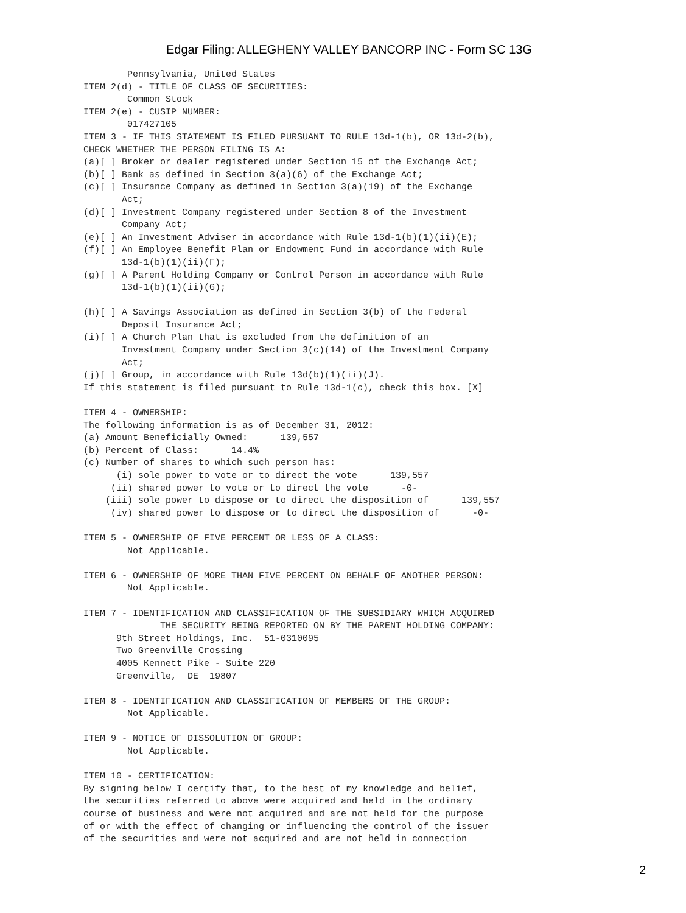Edgar Filing: ALLEGHENY VALLEY BANCORP INC - Form SC 13G
        Pennsylvania, United States
ITEM 2(d) - TITLE OF CLASS OF SECURITIES:
        Common Stock
ITEM 2(e) - CUSIP NUMBER:
        017427105
ITEM 3 - IF THIS STATEMENT IS FILED PURSUANT TO RULE 13d-1(b), OR 13d-2(b),
CHECK WHETHER THE PERSON FILING IS A:
(a)[ ] Broker or dealer registered under Section 15 of the Exchange Act;
(b)[ ] Bank as defined in Section 3(a)(6) of the Exchange Act;
(c)[ ] Insurance Company as defined in Section 3(a)(19) of the Exchange
       Act;
(d)[ ] Investment Company registered under Section 8 of the Investment
       Company Act;
(e)[ ] An Investment Adviser in accordance with Rule 13d-1(b)(1)(ii)(E);
(f)[ ] An Employee Benefit Plan or Endowment Fund in accordance with Rule
       13d-1(b)(1)(ii)(F);
(g)[ ] A Parent Holding Company or Control Person in accordance with Rule
       13d-1(b)(1)(ii)(G);

(h)[ ] A Savings Association as defined in Section 3(b) of the Federal
       Deposit Insurance Act;
(i)[ ] A Church Plan that is excluded from the definition of an
       Investment Company under Section 3(c)(14) of the Investment Company
       Act;
(j)[ ] Group, in accordance with Rule 13d(b)(1)(ii)(J).
If this statement is filed pursuant to Rule 13d-1(c), check this box. [X]

ITEM 4 - OWNERSHIP:
The following information is as of December 31, 2012:
(a) Amount Beneficially Owned:      139,557
(b) Percent of Class:      14.4%
(c) Number of shares to which such person has:
      (i) sole power to vote or to direct the vote      139,557
     (ii) shared power to vote or to direct the vote      -0-
    (iii) sole power to dispose or to direct the disposition of      139,557
     (iv) shared power to dispose or to direct the disposition of      -0-

ITEM 5 - OWNERSHIP OF FIVE PERCENT OR LESS OF A CLASS:
        Not Applicable.

ITEM 6 - OWNERSHIP OF MORE THAN FIVE PERCENT ON BEHALF OF ANOTHER PERSON:
        Not Applicable.

ITEM 7 - IDENTIFICATION AND CLASSIFICATION OF THE SUBSIDIARY WHICH ACQUIRED
              THE SECURITY BEING REPORTED ON BY THE PARENT HOLDING COMPANY:
      9th Street Holdings, Inc.  51-0310095
      Two Greenville Crossing
      4005 Kennett Pike - Suite 220
      Greenville,  DE  19807

ITEM 8 - IDENTIFICATION AND CLASSIFICATION OF MEMBERS OF THE GROUP:
        Not Applicable.

ITEM 9 - NOTICE OF DISSOLUTION OF GROUP:
        Not Applicable.

ITEM 10 - CERTIFICATION:
By signing below I certify that, to the best of my knowledge and belief,
the securities referred to above were acquired and held in the ordinary
course of business and were not acquired and are not held for the purpose
of or with the effect of changing or influencing the control of the issuer
of the securities and were not acquired and are not held in connection
2